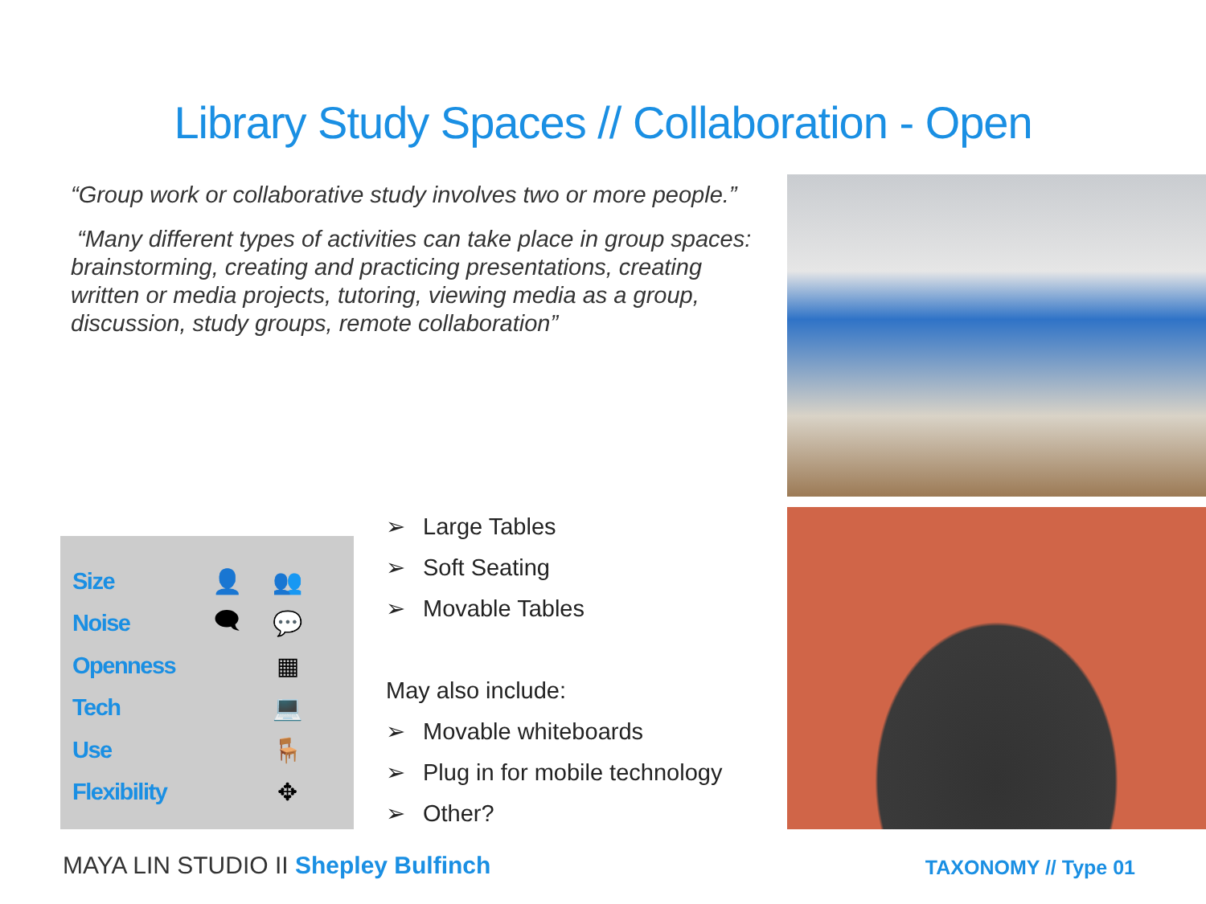Library Study Spaces // Collaboration - Open
“Group work or collaborative study involves two or more people.”
“Many different types of activities can take place in group spaces: brainstorming, creating and practicing presentations, creating written or media projects, tutoring, viewing media as a group, discussion, study groups, remote collaboration”
Size 👤 👥
Noise 🗨 💬
Openness ▦
Tech 💻
Use 🪑
Flexibility ✥
➢ Large Tables
➢ Soft Seating
➢ Movable Tables
May also include:
➢ Movable whiteboards
➢ Plug in for mobile technology
➢ Other?
MAYA LIN STUDIO II Shepley Bulfinch
TAXONOMY // Type 01